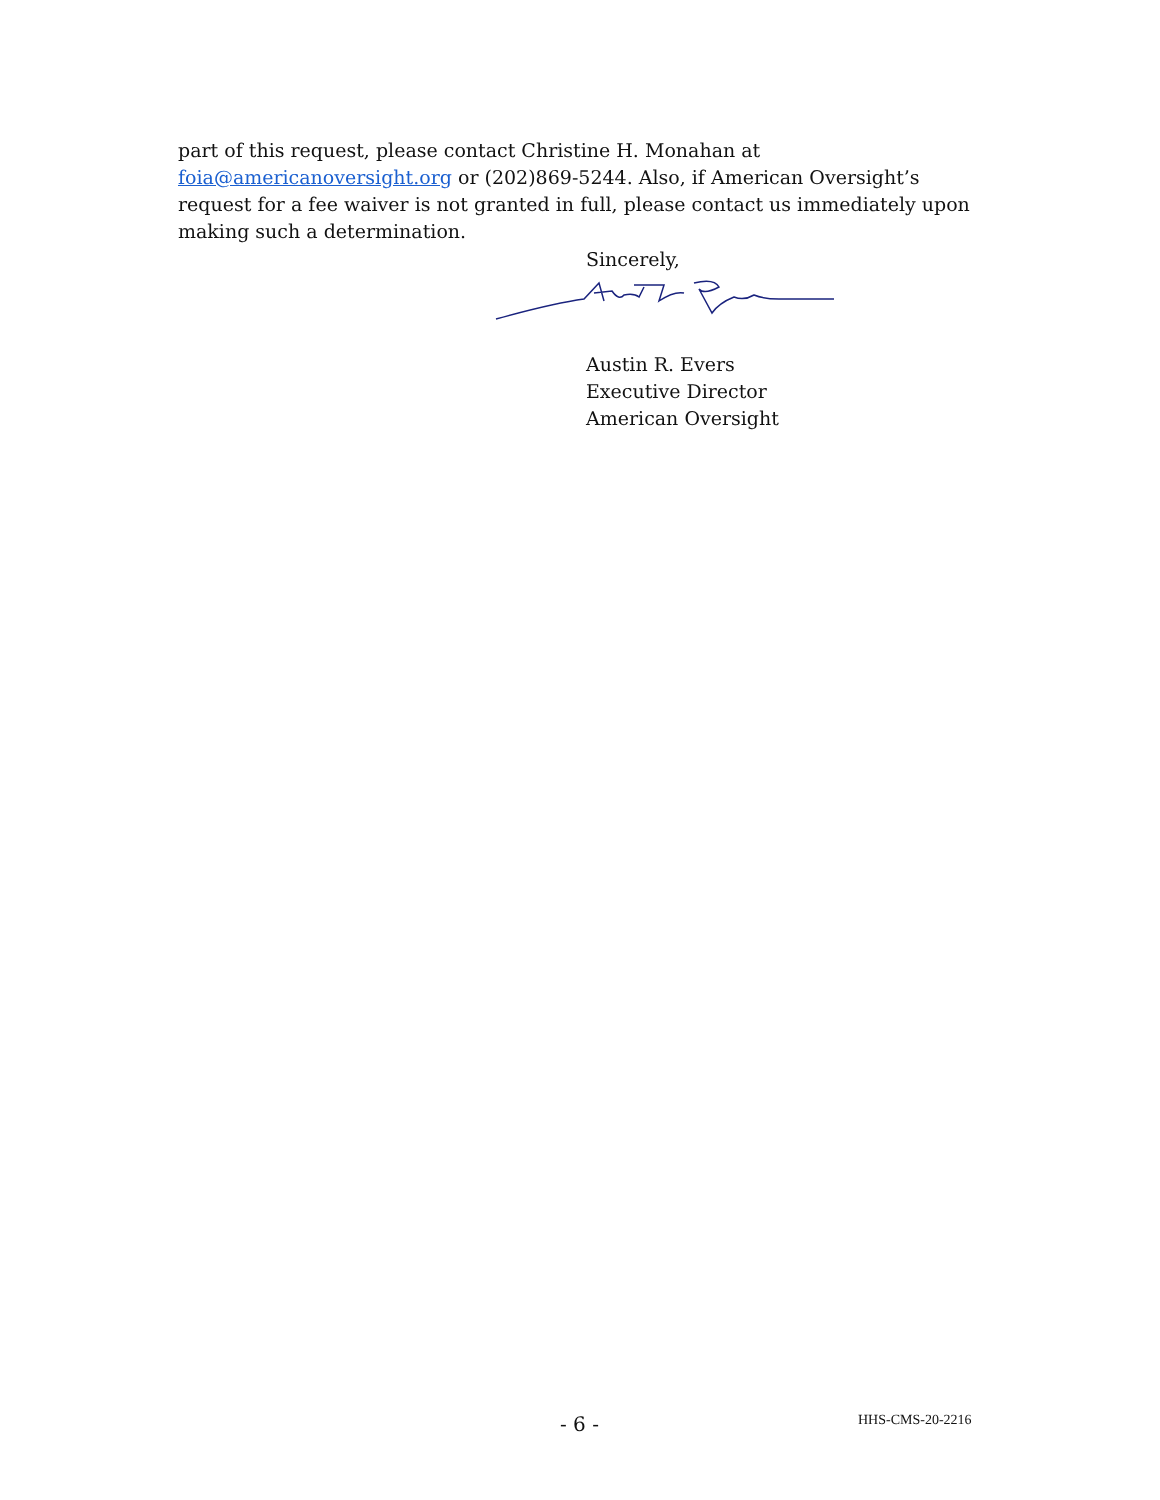part of this request, please contact Christine H. Monahan at foia@americanoversight.org or (202)869-5244. Also, if American Oversight’s request for a fee waiver is not granted in full, please contact us immediately upon making such a determination.
Sincerely,
Austin R. Evers
Executive Director
American Oversight
- 6 - HHS-CMS-20-2216